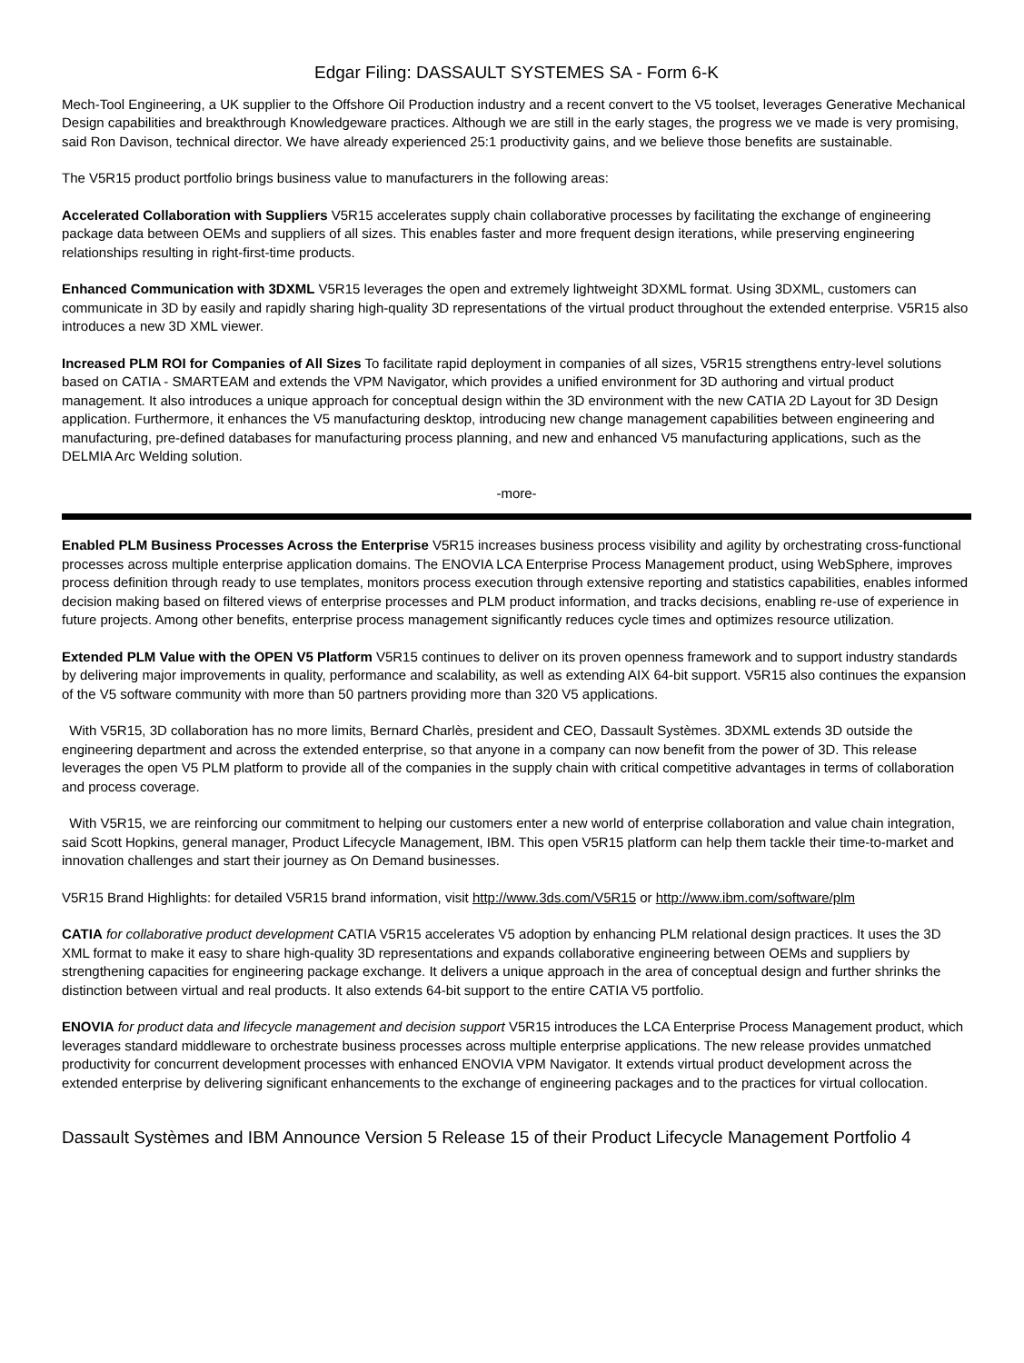Edgar Filing: DASSAULT SYSTEMES SA - Form 6-K
Mech-Tool Engineering, a UK supplier to the Offshore Oil Production industry and a recent convert to the V5 toolset, leverages Generative Mechanical Design capabilities and breakthrough Knowledgeware practices. Although we are still in the early stages, the progress we ve made is very promising, said Ron Davison, technical director. We have already experienced 25:1 productivity gains, and we believe those benefits are sustainable.
The V5R15 product portfolio brings business value to manufacturers in the following areas:
Accelerated Collaboration with Suppliers V5R15 accelerates supply chain collaborative processes by facilitating the exchange of engineering package data between OEMs and suppliers of all sizes. This enables faster and more frequent design iterations, while preserving engineering relationships resulting in right-first-time products.
Enhanced Communication with 3DXML V5R15 leverages the open and extremely lightweight 3DXML format. Using 3DXML, customers can communicate in 3D by easily and rapidly sharing high-quality 3D representations of the virtual product throughout the extended enterprise. V5R15 also introduces a new 3D XML viewer.
Increased PLM ROI for Companies of All Sizes To facilitate rapid deployment in companies of all sizes, V5R15 strengthens entry-level solutions based on CATIA - SMARTEAM and extends the VPM Navigator, which provides a unified environment for 3D authoring and virtual product management. It also introduces a unique approach for conceptual design within the 3D environment with the new CATIA 2D Layout for 3D Design application. Furthermore, it enhances the V5 manufacturing desktop, introducing new change management capabilities between engineering and manufacturing, pre-defined databases for manufacturing process planning, and new and enhanced V5 manufacturing applications, such as the DELMIA Arc Welding solution.
-more-
Enabled PLM Business Processes Across the Enterprise V5R15 increases business process visibility and agility by orchestrating cross-functional processes across multiple enterprise application domains. The ENOVIA LCA Enterprise Process Management product, using WebSphere, improves process definition through ready to use templates, monitors process execution through extensive reporting and statistics capabilities, enables informed decision making based on filtered views of enterprise processes and PLM product information, and tracks decisions, enabling re-use of experience in future projects. Among other benefits, enterprise process management significantly reduces cycle times and optimizes resource utilization.
Extended PLM Value with the OPEN V5 Platform V5R15 continues to deliver on its proven openness framework and to support industry standards by delivering major improvements in quality, performance and scalability, as well as extending AIX 64-bit support. V5R15 also continues the expansion of the V5 software community with more than 50 partners providing more than 320 V5 applications.
With V5R15, 3D collaboration has no more limits, Bernard Charlès, president and CEO, Dassault Systèmes. 3DXML extends 3D outside the engineering department and across the extended enterprise, so that anyone in a company can now benefit from the power of 3D. This release leverages the open V5 PLM platform to provide all of the companies in the supply chain with critical competitive advantages in terms of collaboration and process coverage.
With V5R15, we are reinforcing our commitment to helping our customers enter a new world of enterprise collaboration and value chain integration, said Scott Hopkins, general manager, Product Lifecycle Management, IBM. This open V5R15 platform can help them tackle their time-to-market and innovation challenges and start their journey as On Demand businesses.
V5R15 Brand Highlights: for detailed V5R15 brand information, visit http://www.3ds.com/V5R15 or http://www.ibm.com/software/plm
CATIA for collaborative product development CATIA V5R15 accelerates V5 adoption by enhancing PLM relational design practices. It uses the 3D XML format to make it easy to share high-quality 3D representations and expands collaborative engineering between OEMs and suppliers by strengthening capacities for engineering package exchange. It delivers a unique approach in the area of conceptual design and further shrinks the distinction between virtual and real products. It also extends 64-bit support to the entire CATIA V5 portfolio.
ENOVIA for product data and lifecycle management and decision support V5R15 introduces the LCA Enterprise Process Management product, which leverages standard middleware to orchestrate business processes across multiple enterprise applications. The new release provides unmatched productivity for concurrent development processes with enhanced ENOVIA VPM Navigator. It extends virtual product development across the extended enterprise by delivering significant enhancements to the exchange of engineering packages and to the practices for virtual collocation.
Dassault Systèmes and IBM Announce Version 5 Release 15 of their Product Lifecycle Management Portfolio 4